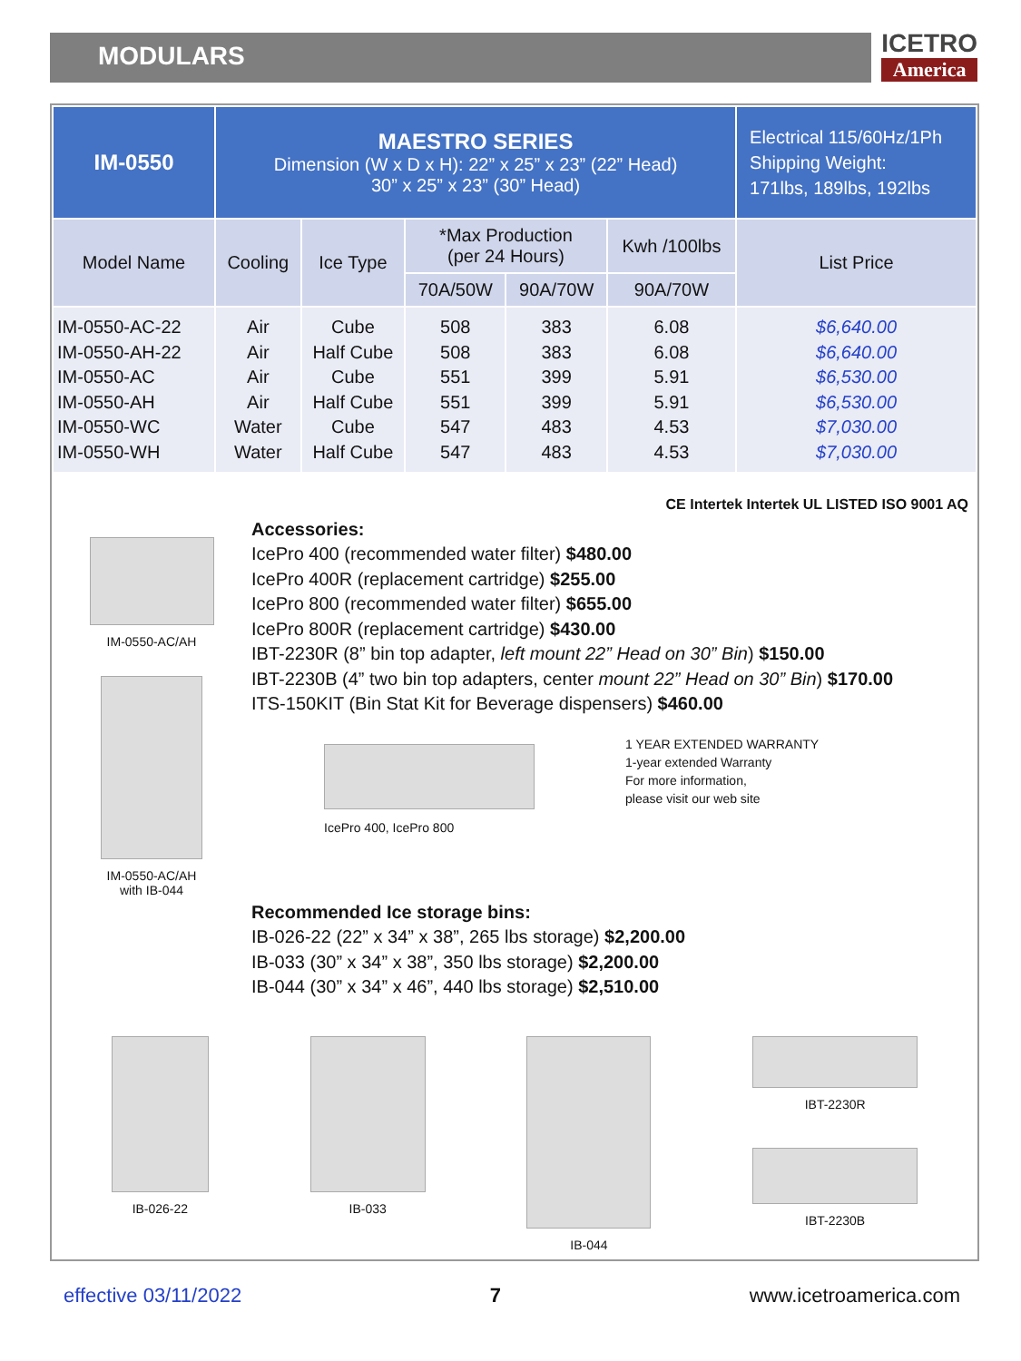MODULARS
ICETRO
America
| IM-0550 | MAESTRO SERIES Dimension (W x D x H): 22” x 25” x 23” (22” Head) 30” x 25” x 23” (30” Head) | | | | | Electrical 115/60Hz/1Ph Shipping Weight: 171lbs, 189lbs, 192lbs |
| Model Name | Cooling | Ice Type | *Max Production (per 24 Hours) | | Kwh /100lbs | List Price |
| | | | 70A/50W | 90A/70W | 90A/70W | |
| IM-0550-AC-22 IM-0550-AH-22 IM-0550-AC IM-0550-AH IM-0550-WC IM-0550-WH | Air Air Air Air Water Water | Cube Half Cube Cube Half Cube Cube Half Cube | 508 508 551 551 547 547 | 383 383 399 399 483 483 | 6.08 6.08 5.91 5.91 4.53 4.53 | $6,640.00 $6,640.00 $6,530.00 $6,530.00 $7,030.00 $7,030.00 |
IM-0550-AC/AH
IM-0550-AC/AH
with IB-044
CE Intertek Intertek UL LISTED ISO 9001 AQ
Accessories:
IcePro 400 (recommended water filter) $480.00
IcePro 400R (replacement cartridge) $255.00
IcePro 800 (recommended water filter) $655.00
IcePro 800R (replacement cartridge) $430.00
IBT-2230R (8” bin top adapter, left mount 22” Head on 30” Bin) $150.00
IBT-2230B (4” two bin top adapters, center mount 22” Head on 30” Bin) $170.00
ITS-150KIT (Bin Stat Kit for Beverage dispensers) $460.00
IcePro 400, IcePro 800 1 YEAR EXTENDED WARRANTY
1-year extended Warranty
For more information,
please visit our web site
Recommended Ice storage bins:
IB-026-22 (22” x 34” x 38”, 265 lbs storage) $2,200.00
IB-033 (30” x 34” x 38”, 350 lbs storage) $2,200.00
IB-044 (30” x 34” x 46”, 440 lbs storage) $2,510.00
IB-026-22 IB-033 IB-044 IBT-2230R
IBT-2230B
effective 03/11/2022 7 www.icetroamerica.com